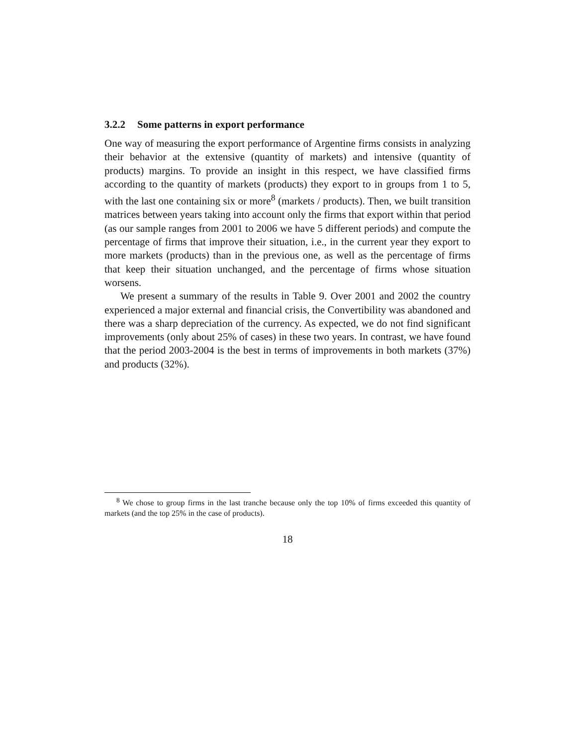3.2.2 Some patterns in export performance
One way of measuring the export performance of Argentine firms consists in analyzing their behavior at the extensive (quantity of markets) and intensive (quantity of products) margins. To provide an insight in this respect, we have classified firms according to the quantity of markets (products) they export to in groups from 1 to 5, with the last one containing six or more<sup>8</sup> (markets / products). Then, we built transition matrices between years taking into account only the firms that export within that period (as our sample ranges from 2001 to 2006 we have 5 different periods) and compute the percentage of firms that improve their situation, i.e., in the current year they export to more markets (products) than in the previous one, as well as the percentage of firms that keep their situation unchanged, and the percentage of firms whose situation worsens.
We present a summary of the results in Table 9. Over 2001 and 2002 the country experienced a major external and financial crisis, the Convertibility was abandoned and there was a sharp depreciation of the currency. As expected, we do not find significant improvements (only about 25% of cases) in these two years. In contrast, we have found that the period 2003-2004 is the best in terms of improvements in both markets (37%) and products (32%).
<sup>8</sup> We chose to group firms in the last tranche because only the top 10% of firms exceeded this quantity of markets (and the top 25% in the case of products).
18